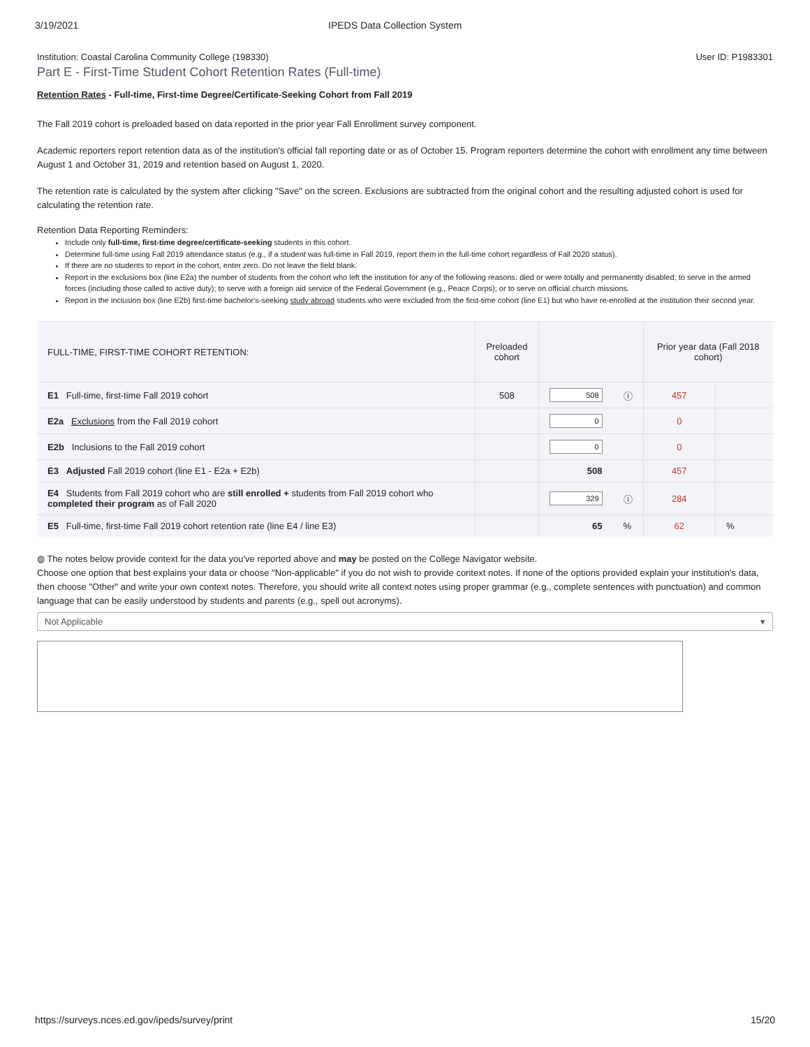3/19/2021 IPEDS Data Collection System
Institution: Coastal Carolina Community College (198330) User ID: P1983301
Part E - First-Time Student Cohort Retention Rates (Full-time)
Retention Rates - Full-time, First-time Degree/Certificate-Seeking Cohort from Fall 2019
The Fall 2019 cohort is preloaded based on data reported in the prior year Fall Enrollment survey component.
Academic reporters report retention data as of the institution's official fall reporting date or as of October 15. Program reporters determine the cohort with enrollment any time between August 1 and October 31, 2019 and retention based on August 1, 2020.
The retention rate is calculated by the system after clicking "Save" on the screen. Exclusions are subtracted from the original cohort and the resulting adjusted cohort is used for calculating the retention rate.
Retention Data Reporting Reminders:
Include only full-time, first-time degree/certificate-seeking students in this cohort.
Determine full-time using Fall 2019 attendance status (e.g., if a student was full-time in Fall 2019, report them in the full-time cohort regardless of Fall 2020 status).
If there are no students to report in the cohort, enter zero. Do not leave the field blank.
Report in the exclusions box (line E2a) the number of students from the cohort who left the institution for any of the following reasons: died or were totally and permanently disabled; to serve in the armed forces (including those called to active duty); to serve with a foreign aid service of the Federal Government (e.g., Peace Corps); or to serve on official church missions.
Report in the inclusion box (line E2b) first-time bachelor's-seeking study abroad students who were excluded from the first-time cohort (line E1) but who have re-enrolled at the institution their second year.
| FULL-TIME, FIRST-TIME COHORT RETENTION: | Preloaded cohort | | | Prior year data (Fall 2018 cohort) | |
| --- | --- | --- | --- | --- | --- |
| E1 Full-time, first-time Fall 2019 cohort | 508 | 508 | ⓘ | 457 | |
| E2a Exclusions from the Fall 2019 cohort | | 0 | | 0 | |
| E2b Inclusions to the Fall 2019 cohort | | 0 | | 0 | |
| E3 Adjusted Fall 2019 cohort (line E1 - E2a + E2b) | | 508 | | 457 | |
| E4 Students from Fall 2019 cohort who are still enrolled + students from Fall 2019 cohort who completed their program as of Fall 2020 | | 329 | ⓘ | 284 | |
| E5 Full-time, first-time Fall 2019 cohort retention rate (line E4 / line E3) | | 65 | % | 62 | % |
◍ The notes below provide context for the data you've reported above and may be posted on the College Navigator website.
Choose one option that best explains your data or choose "Non-applicable" if you do not wish to provide context notes. If none of the options provided explain your institution's data, then choose "Other" and write your own context notes. Therefore, you should write all context notes using proper grammar (e.g., complete sentences with punctuation) and common language that can be easily understood by students and parents (e.g., spell out acronyms).
Not Applicable ▾
https://surveys.nces.ed.gov/ipeds/survey/print 15/20